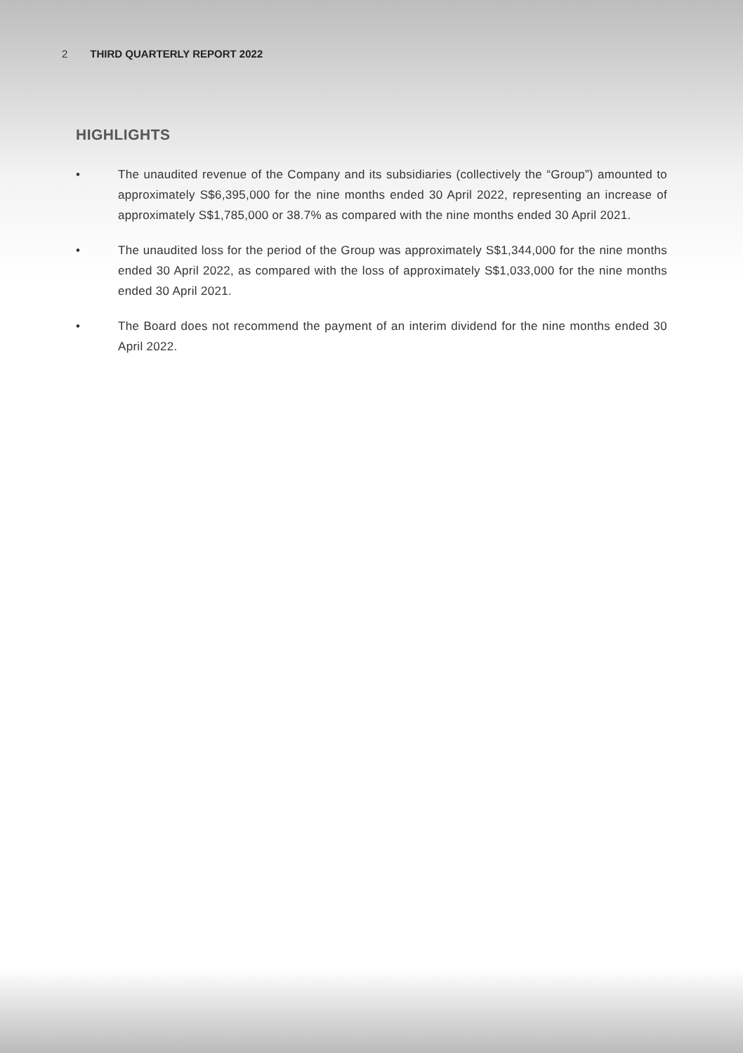2 THIRD QUARTERLY REPORT 2022
HIGHLIGHTS
• The unaudited revenue of the Company and its subsidiaries (collectively the “Group”) amounted to approximately S$6,395,000 for the nine months ended 30 April 2022, representing an increase of approximately S$1,785,000 or 38.7% as compared with the nine months ended 30 April 2021.
• The unaudited loss for the period of the Group was approximately S$1,344,000 for the nine months ended 30 April 2022, as compared with the loss of approximately S$1,033,000 for the nine months ended 30 April 2021.
• The Board does not recommend the payment of an interim dividend for the nine months ended 30 April 2022.